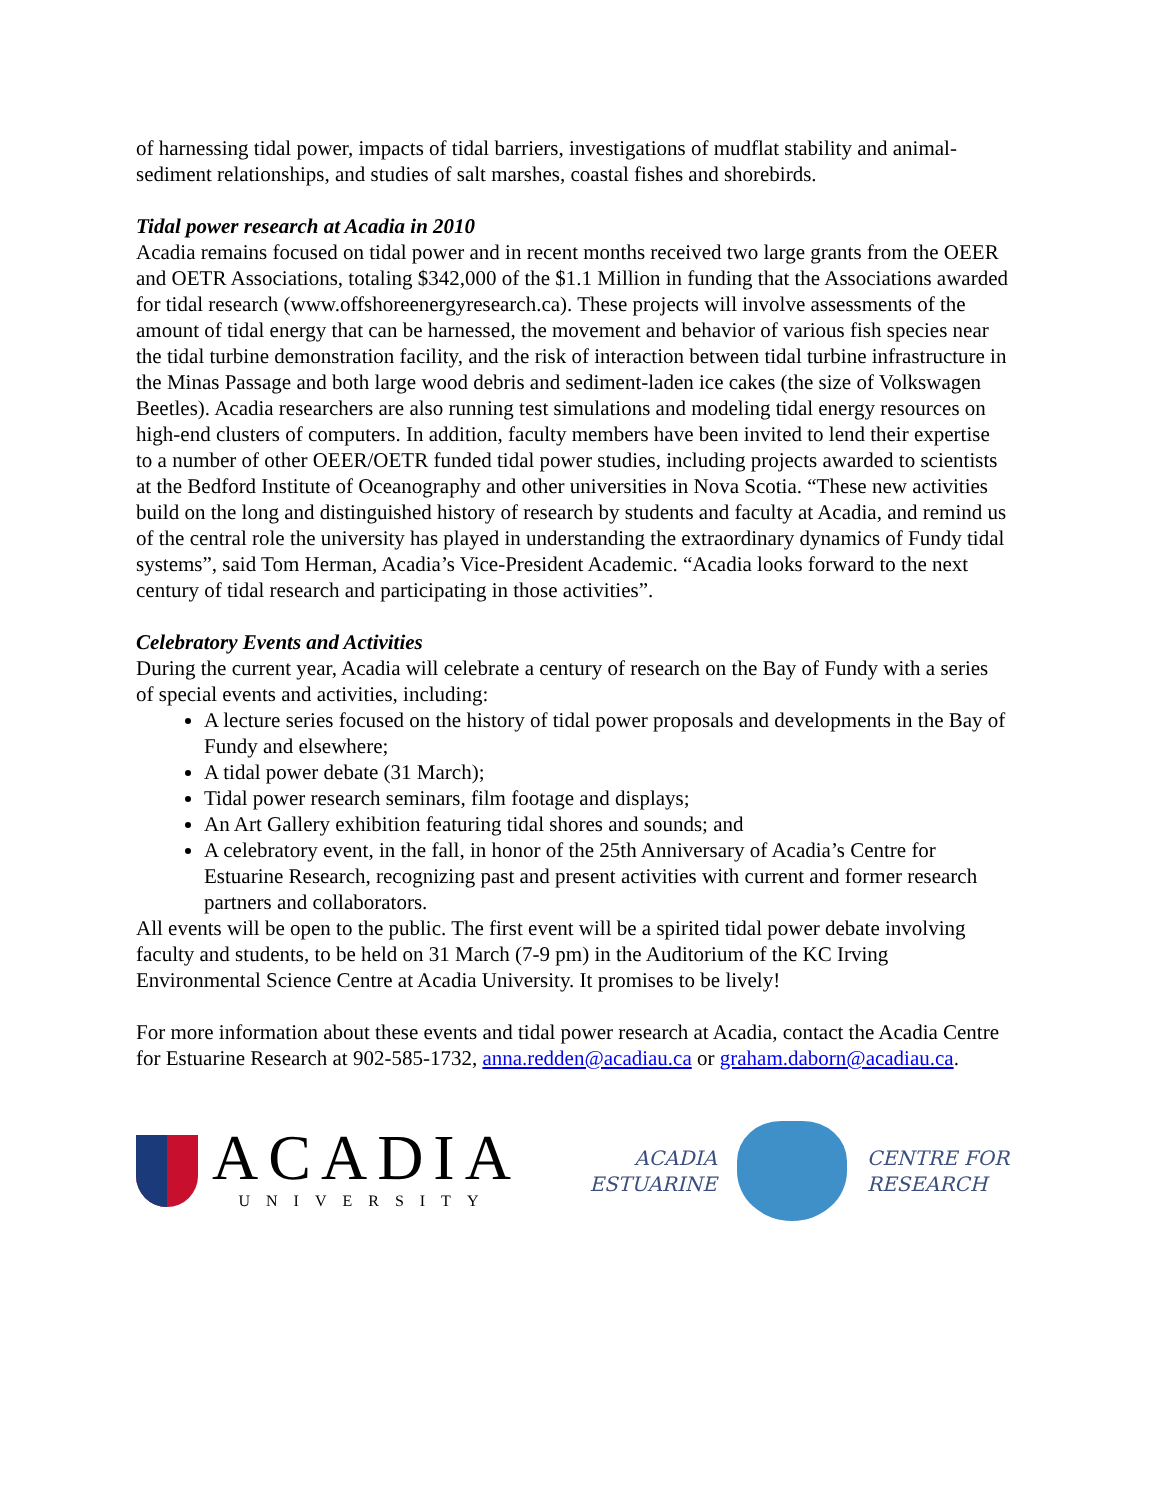of harnessing tidal power, impacts of tidal barriers, investigations of mudflat stability and animal-sediment relationships, and studies of salt marshes, coastal fishes and shorebirds.
Tidal power research at Acadia in 2010
Acadia remains focused on tidal power and in recent months received two large grants from the OEER and OETR Associations, totaling $342,000 of the $1.1 Million in funding that the Associations awarded for tidal research (www.offshoreenergyresearch.ca). These projects will involve assessments of the amount of tidal energy that can be harnessed, the movement and behavior of various fish species near the tidal turbine demonstration facility, and the risk of interaction between tidal turbine infrastructure in the Minas Passage and both large wood debris and sediment-laden ice cakes (the size of Volkswagen Beetles). Acadia researchers are also running test simulations and modeling tidal energy resources on high-end clusters of computers. In addition, faculty members have been invited to lend their expertise to a number of other OEER/OETR funded tidal power studies, including projects awarded to scientists at the Bedford Institute of Oceanography and other universities in Nova Scotia. “These new activities build on the long and distinguished history of research by students and faculty at Acadia, and remind us of the central role the university has played in understanding the extraordinary dynamics of Fundy tidal systems”, said Tom Herman, Acadia’s Vice-President Academic. “Acadia looks forward to the next century of tidal research and participating in those activities”.
Celebratory Events and Activities
During the current year, Acadia will celebrate a century of research on the Bay of Fundy with a series of special events and activities, including:
A lecture series focused on the history of tidal power proposals and developments in the Bay of Fundy and elsewhere;
A tidal power debate (31 March);
Tidal power research seminars, film footage and displays;
An Art Gallery exhibition featuring tidal shores and sounds; and
A celebratory event, in the fall, in honor of the 25th Anniversary of Acadia’s Centre for Estuarine Research, recognizing past and present activities with current and former research partners and collaborators.
All events will be open to the public. The first event will be a spirited tidal power debate involving faculty and students, to be held on 31 March (7-9 pm) in the Auditorium of the KC Irving Environmental Science Centre at Acadia University. It promises to be lively!
For more information about these events and tidal power research at Acadia, contact the Acadia Centre for Estuarine Research at 902-585-1732, anna.redden@acadiau.ca or graham.daborn@acadiau.ca.
ACADIA
UNIVERSITY
ACADIA
ESTUARINE
CENTRE FOR
RESEARCH